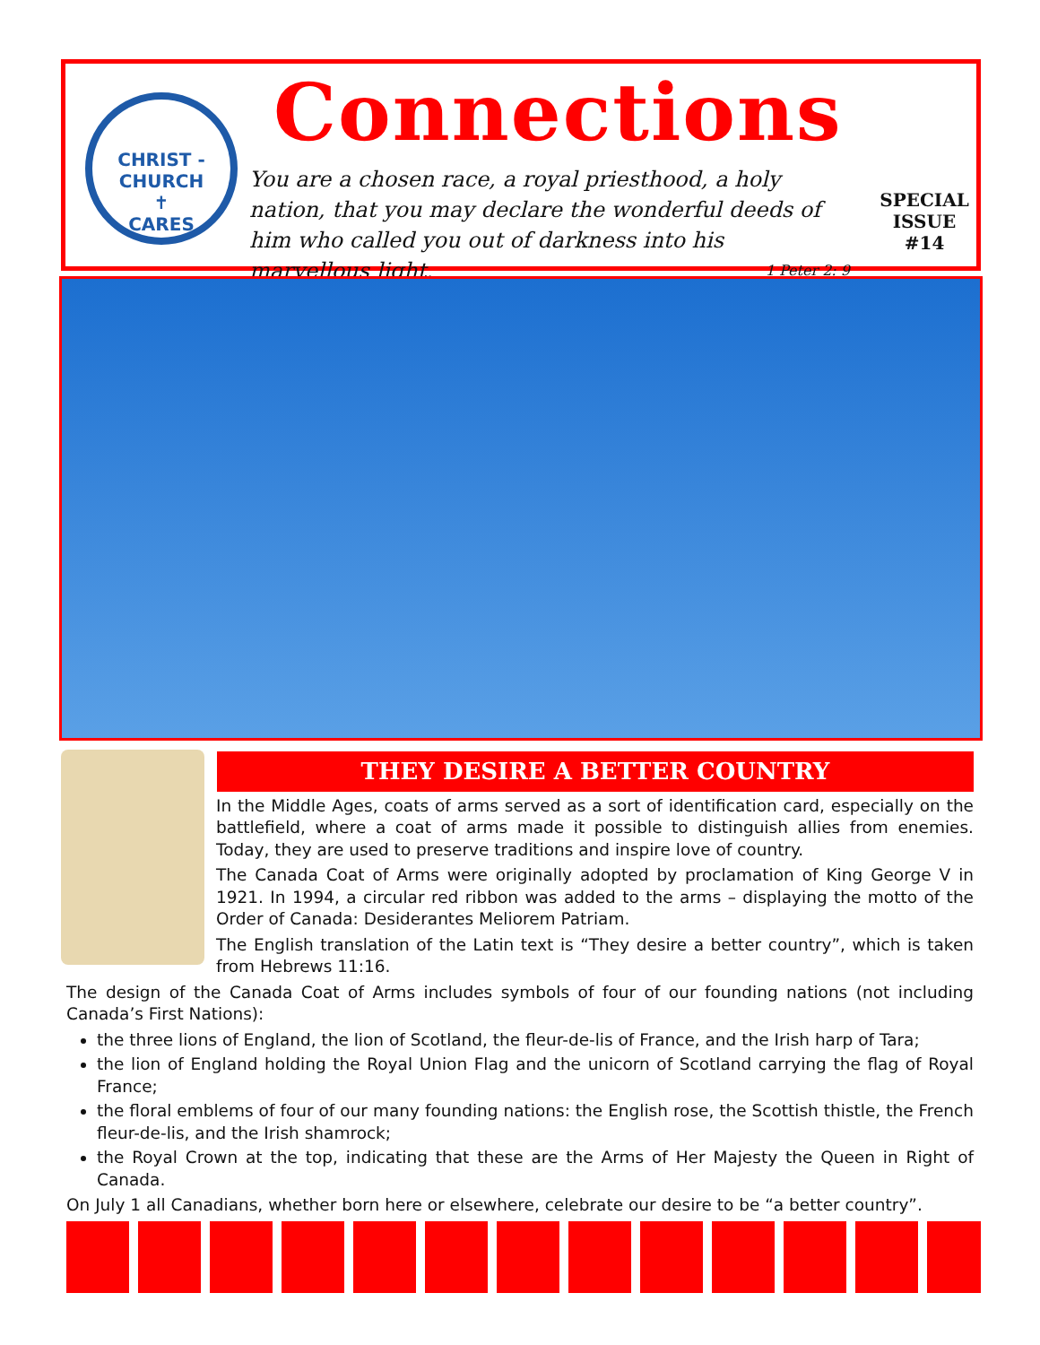CHRIST - CHURCH
✝
CARES
Connections
You are a chosen race, a royal priesthood, a holy nation, that you may declare the wonderful deeds of him who called you out of darkness into his marvellous light. 1 Peter 2: 9
SPECIAL
ISSUE #14
THEY DESIRE A BETTER COUNTRY
In the Middle Ages, coats of arms served as a sort of identification card, especially on the battlefield, where a coat of arms made it possible to distinguish allies from enemies. Today, they are used to preserve traditions and inspire love of country.
The Canada Coat of Arms were originally adopted by proclamation of King George V in 1921. In 1994, a circular red ribbon was added to the arms – displaying the motto of the Order of Canada: Desiderantes Meliorem Patriam.
The English translation of the Latin text is “They desire a better country”, which is taken from Hebrews 11:16.
The design of the Canada Coat of Arms includes symbols of four of our founding nations (not including Canada’s First Nations):
the three lions of England, the lion of Scotland, the fleur-de-lis of France, and the Irish harp of Tara;
the lion of England holding the Royal Union Flag and the unicorn of Scotland carrying the flag of Royal France;
the floral emblems of four of our many founding nations: the English rose, the Scottish thistle, the French fleur-de-lis, and the Irish shamrock;
the Royal Crown at the top, indicating that these are the Arms of Her Majesty the Queen in Right of Canada.
On July 1 all Canadians, whether born here or elsewhere, celebrate our desire to be “a better country”.